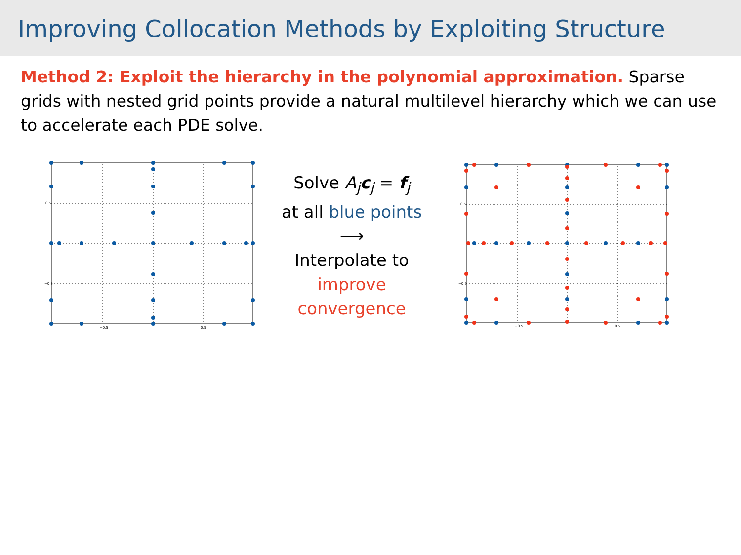Improving Collocation Methods by Exploiting Structure
Method 2: Exploit the hierarchy in the polynomial approximation. Sparse grids with nested grid points provide a natural multilevel hierarchy which we can use to accelerate each PDE solve.
0.5
−0.5
−0.5
0.5
Solve A<sub>j</sub> c<sub>j</sub> = f<sub>j</sub>
at all blue points
⟶
Interpolate to
improve
convergence
0.5
−0.5
−0.5
0.5